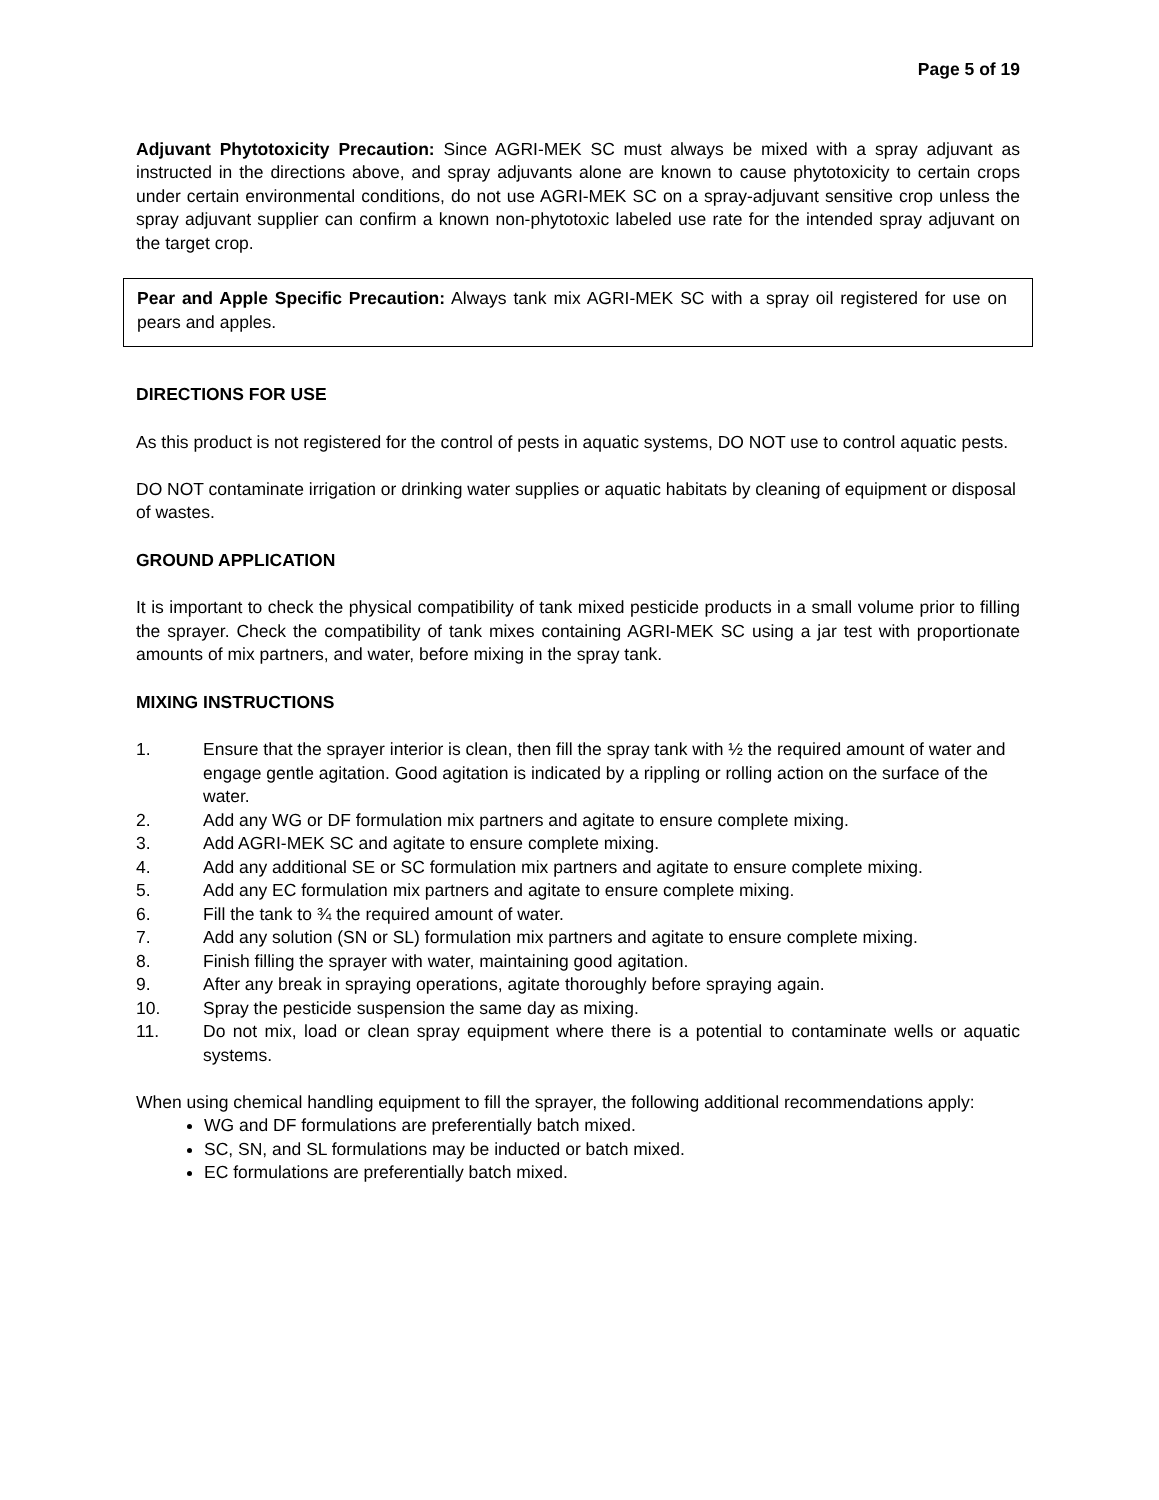Page 5 of 19
Adjuvant Phytotoxicity Precaution: Since AGRI-MEK SC must always be mixed with a spray adjuvant as instructed in the directions above, and spray adjuvants alone are known to cause phytotoxicity to certain crops under certain environmental conditions, do not use AGRI-MEK SC on a spray-adjuvant sensitive crop unless the spray adjuvant supplier can confirm a known non-phytotoxic labeled use rate for the intended spray adjuvant on the target crop.
Pear and Apple Specific Precaution: Always tank mix AGRI-MEK SC with a spray oil registered for use on pears and apples.
DIRECTIONS FOR USE
As this product is not registered for the control of pests in aquatic systems, DO NOT use to control aquatic pests.
DO NOT contaminate irrigation or drinking water supplies or aquatic habitats by cleaning of equipment or disposal of wastes.
GROUND APPLICATION
It is important to check the physical compatibility of tank mixed pesticide products in a small volume prior to filling the sprayer. Check the compatibility of tank mixes containing AGRI-MEK SC using a jar test with proportionate amounts of mix partners, and water, before mixing in the spray tank.
MIXING INSTRUCTIONS
1. Ensure that the sprayer interior is clean, then fill the spray tank with ½ the required amount of water and engage gentle agitation. Good agitation is indicated by a rippling or rolling action on the surface of the water.
2. Add any WG or DF formulation mix partners and agitate to ensure complete mixing.
3. Add AGRI-MEK SC and agitate to ensure complete mixing.
4. Add any additional SE or SC formulation mix partners and agitate to ensure complete mixing.
5. Add any EC formulation mix partners and agitate to ensure complete mixing.
6. Fill the tank to ¾ the required amount of water.
7. Add any solution (SN or SL) formulation mix partners and agitate to ensure complete mixing.
8. Finish filling the sprayer with water, maintaining good agitation.
9. After any break in spraying operations, agitate thoroughly before spraying again.
10. Spray the pesticide suspension the same day as mixing.
11. Do not mix, load or clean spray equipment where there is a potential to contaminate wells or aquatic systems.
When using chemical handling equipment to fill the sprayer, the following additional recommendations apply:
WG and DF formulations are preferentially batch mixed.
SC, SN, and SL formulations may be inducted or batch mixed.
EC formulations are preferentially batch mixed.